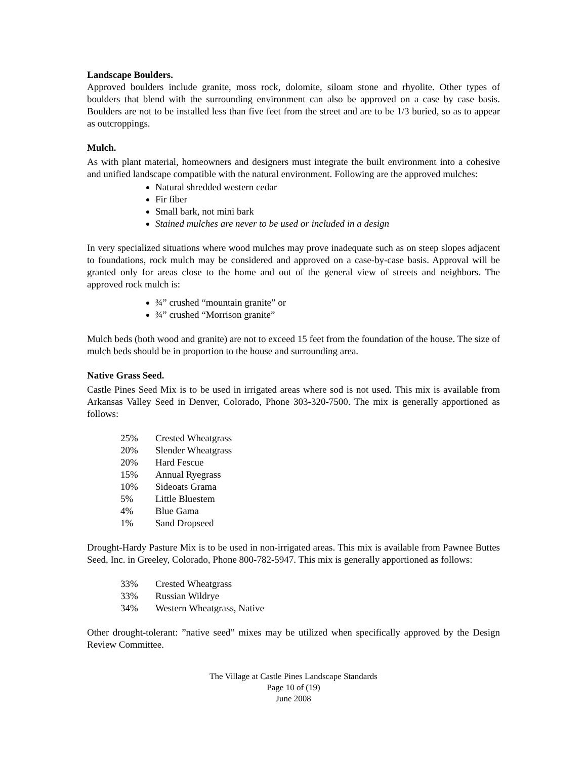Landscape Boulders.
Approved boulders include granite, moss rock, dolomite, siloam stone and rhyolite. Other types of boulders that blend with the surrounding environment can also be approved on a case by case basis. Boulders are not to be installed less than five feet from the street and are to be 1/3 buried, so as to appear as outcroppings.
Mulch.
As with plant material, homeowners and designers must integrate the built environment into a cohesive and unified landscape compatible with the natural environment. Following are the approved mulches:
Natural shredded western cedar
Fir fiber
Small bark, not mini bark
Stained mulches are never to be used or included in a design
In very specialized situations where wood mulches may prove inadequate such as on steep slopes adjacent to foundations, rock mulch may be considered and approved on a case-by-case basis. Approval will be granted only for areas close to the home and out of the general view of streets and neighbors. The approved rock mulch is:
¾” crushed “mountain granite” or
¾” crushed “Morrison granite”
Mulch beds (both wood and granite) are not to exceed 15 feet from the foundation of the house. The size of mulch beds should be in proportion to the house and surrounding area.
Native Grass Seed.
Castle Pines Seed Mix is to be used in irrigated areas where sod is not used. This mix is available from Arkansas Valley Seed in Denver, Colorado, Phone 303-320-7500. The mix is generally apportioned as follows:
| 25% | Crested Wheatgrass |
| 20% | Slender Wheatgrass |
| 20% | Hard Fescue |
| 15% | Annual Ryegrass |
| 10% | Sideoats Grama |
| 5% | Little Bluestem |
| 4% | Blue Gama |
| 1% | Sand Dropseed |
Drought-Hardy Pasture Mix is to be used in non-irrigated areas. This mix is available from Pawnee Buttes Seed, Inc. in Greeley, Colorado, Phone 800-782-5947. This mix is generally apportioned as follows:
| 33% | Crested Wheatgrass |
| 33% | Russian Wildrye |
| 34% | Western Wheatgrass, Native |
Other drought-tolerant: ”native seed” mixes may be utilized when specifically approved by the Design Review Committee.
The Village at Castle Pines Landscape Standards
Page 10 of (19)
June 2008